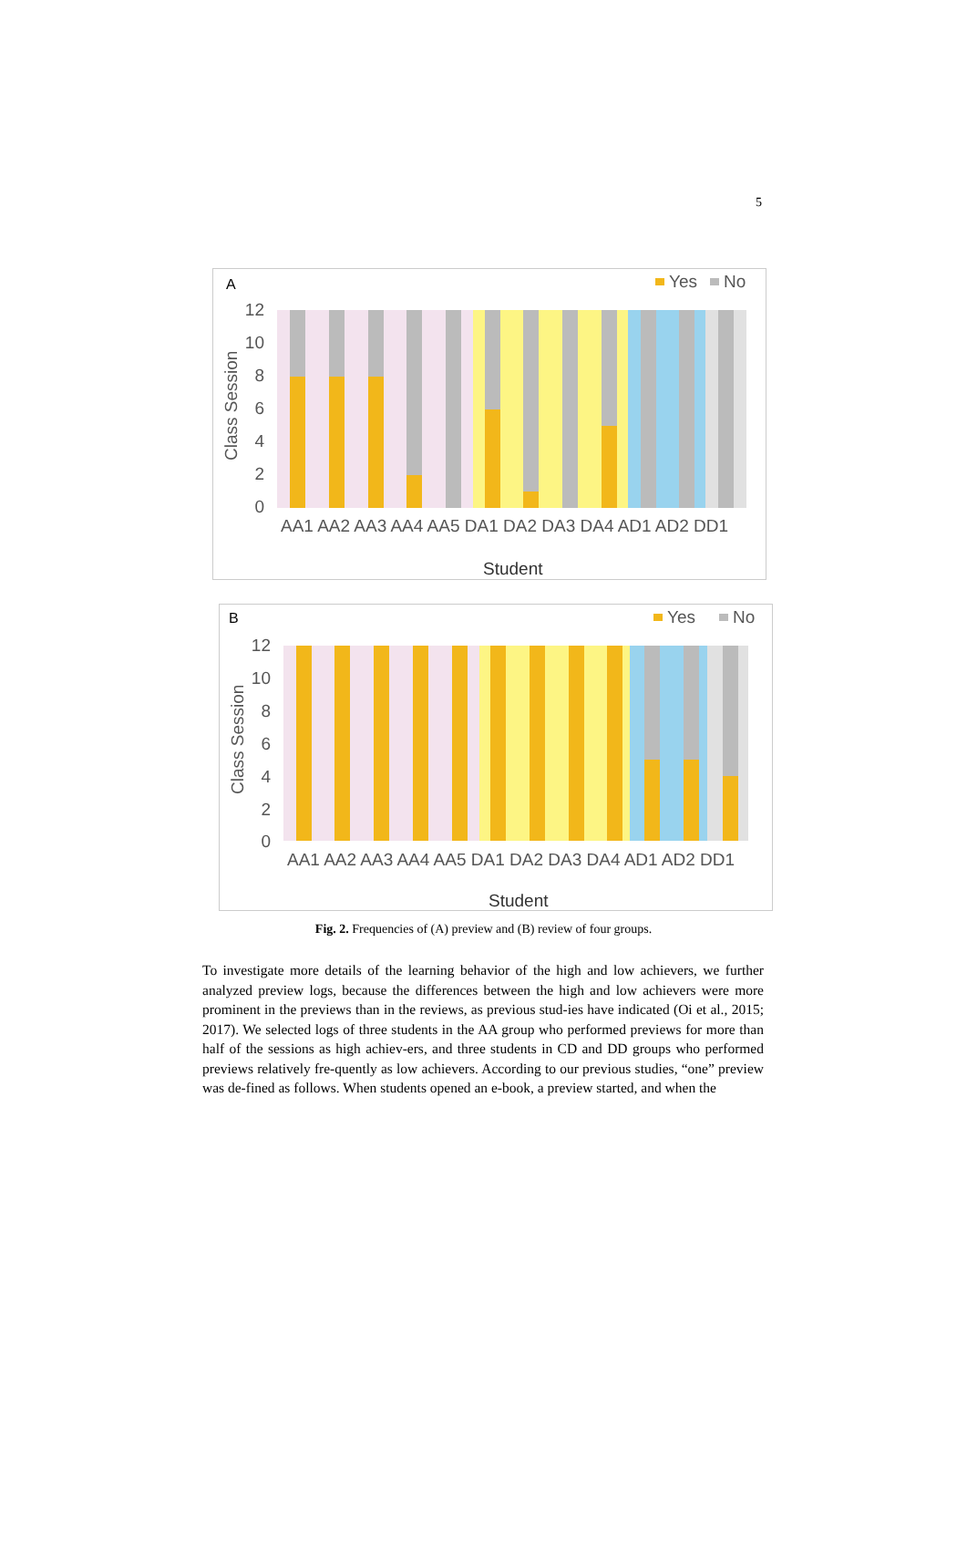5
A
Yes
No
12
10
8
6
4
2
0
Class Session
AA1 AA2 AA3 AA4 AA5 DA1 DA2 DA3 DA4 AD1 AD2 DD1
Student
B
Yes
No
12
10
8
6
4
2
0
Class Session
AA1 AA2 AA3 AA4 AA5 DA1 DA2 DA3 DA4 AD1 AD2 DD1
Student
Fig. 2. Frequencies of (A) preview and (B) review of four groups.
To investigate more details of the learning behavior of the high and low achievers, we further analyzed preview logs, because the differences between the high and low achievers were more prominent in the previews than in the reviews, as previous stud-ies have indicated (Oi et al., 2015; 2017). We selected logs of three students in the AA group who performed previews for more than half of the sessions as high achiev-ers, and three students in CD and DD groups who performed previews relatively fre-quently as low achievers. According to our previous studies, “one” preview was de-fined as follows. When students opened an e-book, a preview started, and when the